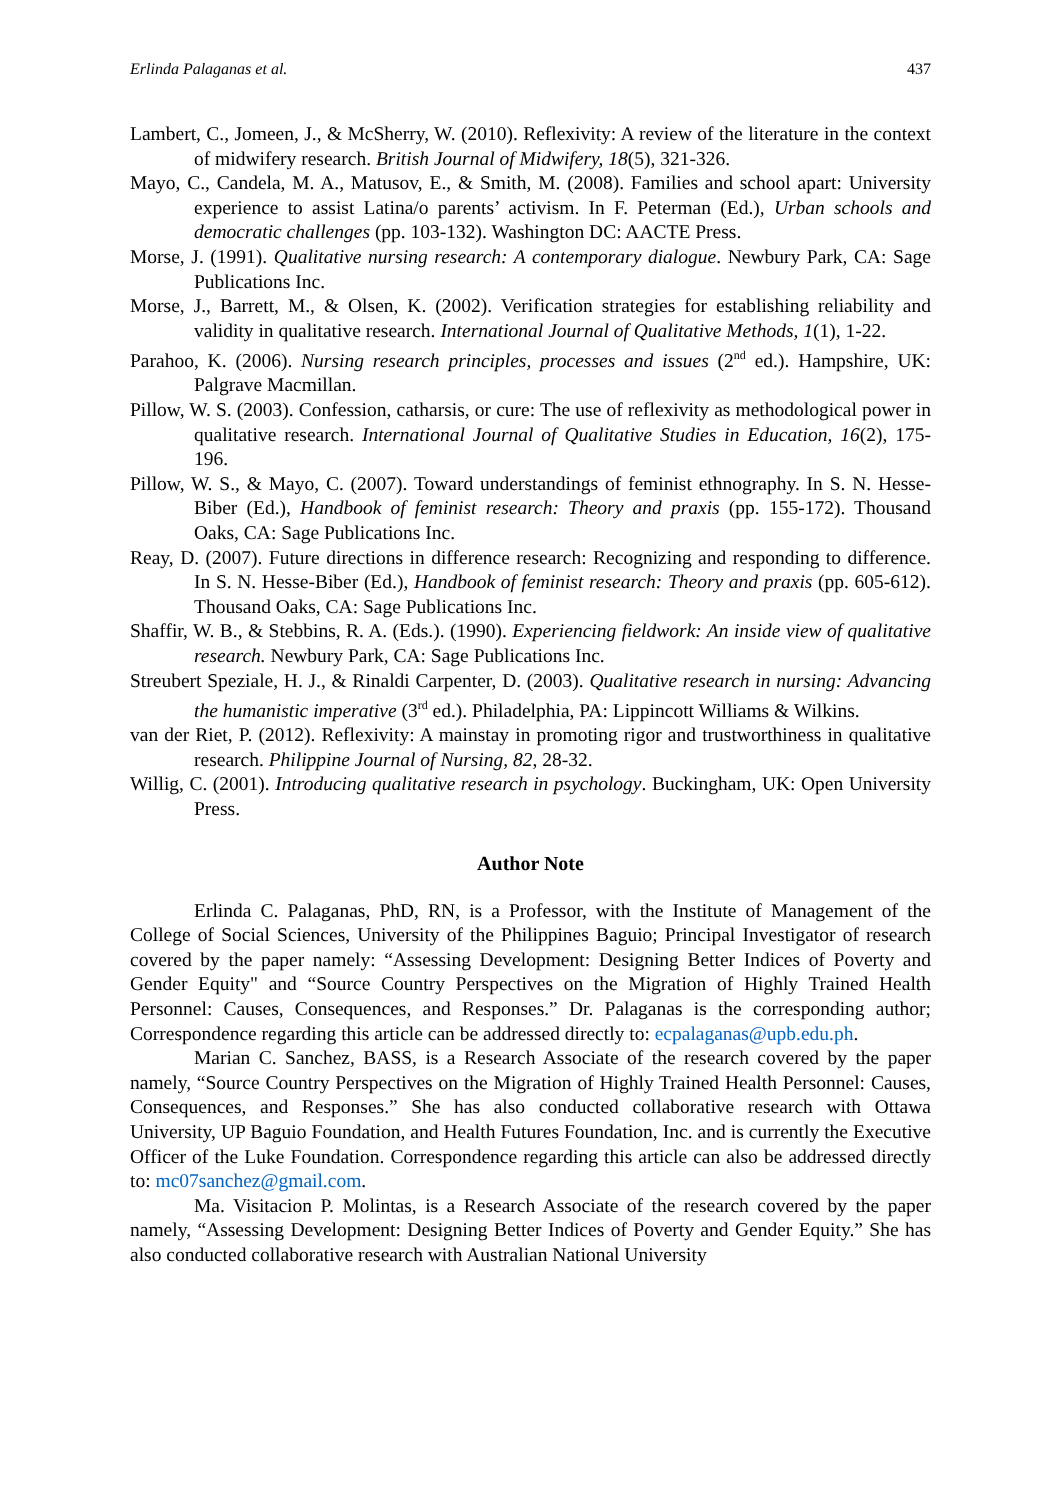Erlinda Palaganas et al. 437
Lambert, C., Jomeen, J., & McSherry, W. (2010). Reflexivity: A review of the literature in the context of midwifery research. British Journal of Midwifery, 18(5), 321-326.
Mayo, C., Candela, M. A., Matusov, E., & Smith, M. (2008). Families and school apart: University experience to assist Latina/o parents’ activism. In F. Peterman (Ed.), Urban schools and democratic challenges (pp. 103-132). Washington DC: AACTE Press.
Morse, J. (1991). Qualitative nursing research: A contemporary dialogue. Newbury Park, CA: Sage Publications Inc.
Morse, J., Barrett, M., & Olsen, K. (2002). Verification strategies for establishing reliability and validity in qualitative research. International Journal of Qualitative Methods, 1(1), 1-22.
Parahoo, K. (2006). Nursing research principles, processes and issues (2<sup>nd</sup> ed.). Hampshire, UK: Palgrave Macmillan.
Pillow, W. S. (2003). Confession, catharsis, or cure: The use of reflexivity as methodological power in qualitative research. International Journal of Qualitative Studies in Education, 16(2), 175-196.
Pillow, W. S., & Mayo, C. (2007). Toward understandings of feminist ethnography. In S. N. Hesse-Biber (Ed.), Handbook of feminist research: Theory and praxis (pp. 155-172). Thousand Oaks, CA: Sage Publications Inc.
Reay, D. (2007). Future directions in difference research: Recognizing and responding to difference. In S. N. Hesse-Biber (Ed.), Handbook of feminist research: Theory and praxis (pp. 605-612). Thousand Oaks, CA: Sage Publications Inc.
Shaffir, W. B., & Stebbins, R. A. (Eds.). (1990). Experiencing fieldwork: An inside view of qualitative research. Newbury Park, CA: Sage Publications Inc.
Streubert Speziale, H. J., & Rinaldi Carpenter, D. (2003). Qualitative research in nursing: Advancing the humanistic imperative (3<sup>rd</sup> ed.). Philadelphia, PA: Lippincott Williams & Wilkins.
van der Riet, P. (2012). Reflexivity: A mainstay in promoting rigor and trustworthiness in qualitative research. Philippine Journal of Nursing, 82, 28-32.
Willig, C. (2001). Introducing qualitative research in psychology. Buckingham, UK: Open University Press.
Author Note
Erlinda C. Palaganas, PhD, RN, is a Professor, with the Institute of Management of the College of Social Sciences, University of the Philippines Baguio; Principal Investigator of research covered by the paper namely: “Assessing Development: Designing Better Indices of Poverty and Gender Equity" and “Source Country Perspectives on the Migration of Highly Trained Health Personnel: Causes, Consequences, and Responses.” Dr. Palaganas is the corresponding author; Correspondence regarding this article can be addressed directly to: ecpalaganas@upb.edu.ph.
Marian C. Sanchez, BASS, is a Research Associate of the research covered by the paper namely, “Source Country Perspectives on the Migration of Highly Trained Health Personnel: Causes, Consequences, and Responses.” She has also conducted collaborative research with Ottawa University, UP Baguio Foundation, and Health Futures Foundation, Inc. and is currently the Executive Officer of the Luke Foundation. Correspondence regarding this article can also be addressed directly to: mc07sanchez@gmail.com.
Ma. Visitacion P. Molintas, is a Research Associate of the research covered by the paper namely, “Assessing Development: Designing Better Indices of Poverty and Gender Equity.” She has also conducted collaborative research with Australian National University